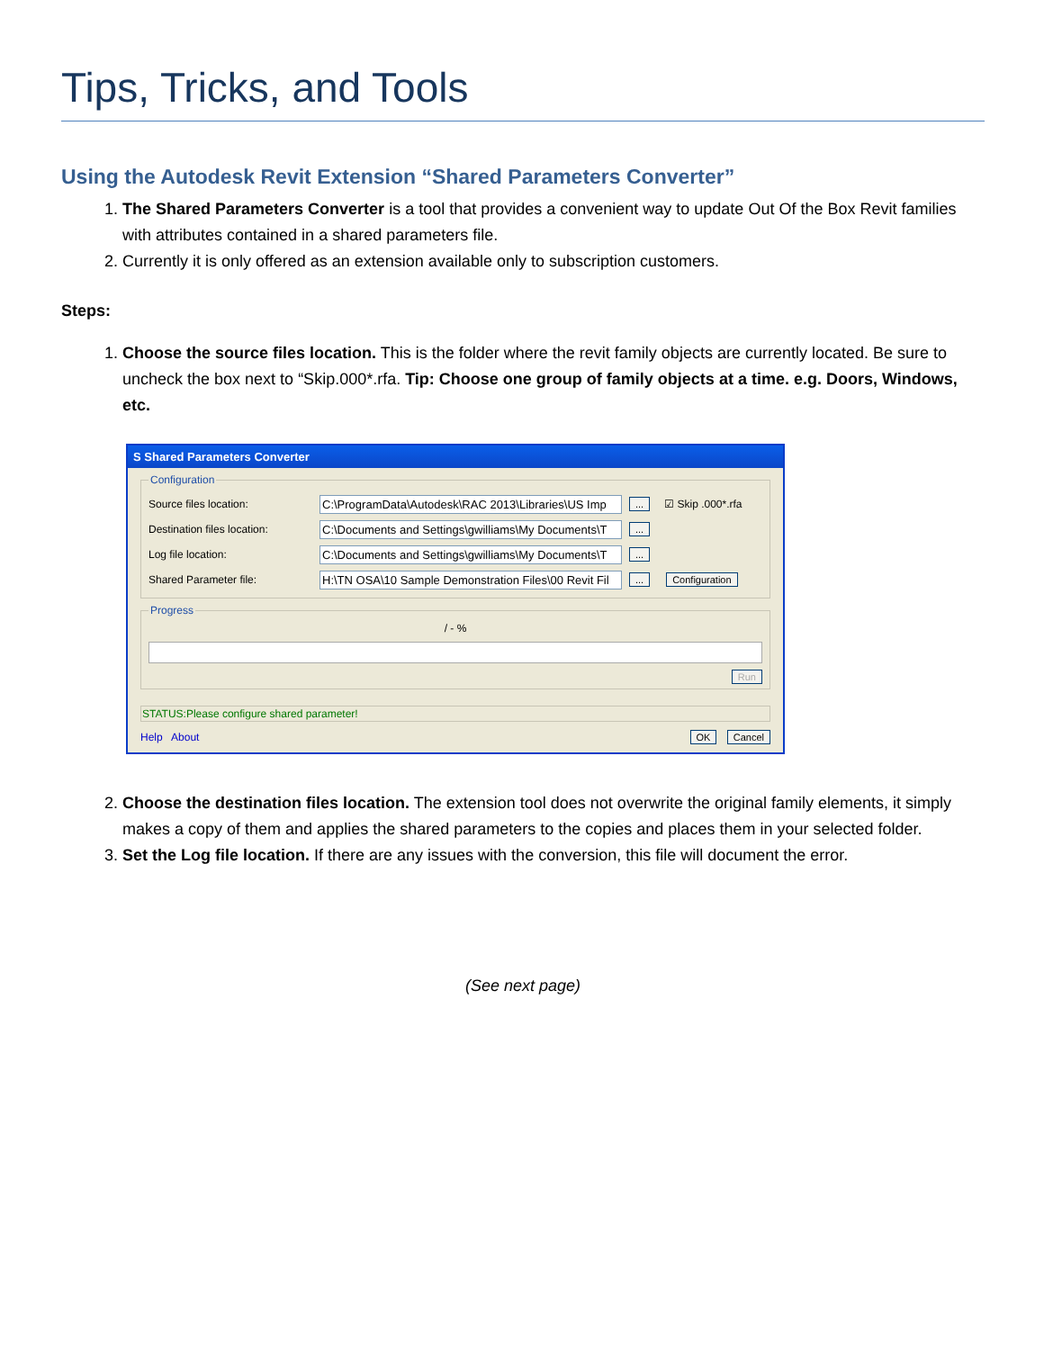Tips, Tricks, and Tools
Using the Autodesk Revit Extension “Shared Parameters Converter”
1. The Shared Parameters Converter is a tool that provides a convenient way to update Out Of the Box Revit families with attributes contained in a shared parameters file.
2. Currently it is only offered as an extension available only to subscription customers.
Steps:
1. Choose the source files location. This is the folder where the revit family objects are currently located. Be sure to uncheck the box next to “Skip.000*.rfa. Tip: Choose one group of family objects at a time. e.g. Doors, Windows, etc.
S Shared Parameters Converter
Configuration
Source files location: C:\ProgramData\Autodesk\RAC 2013\Libraries\US Imp... ☑ Skip .000*.rfa
Destination files location: C:\Documents and Settings\gwilliams\My Documents\T...
Log file location: C:\Documents and Settings\gwilliams\My Documents\T...
Shared Parameter file: H:\TN OSA\10 Sample Demonstration Files\00 Revit Fil... Configuration
Progress
/ - %
Run
STATUS:Please configure shared parameter!
Help About OK Cancel
2. Choose the destination files location. The extension tool does not overwrite the original family elements, it simply makes a copy of them and applies the shared parameters to the copies and places them in your selected folder.
3. Set the Log file location. If there are any issues with the conversion, this file will document the error.
(See next page)